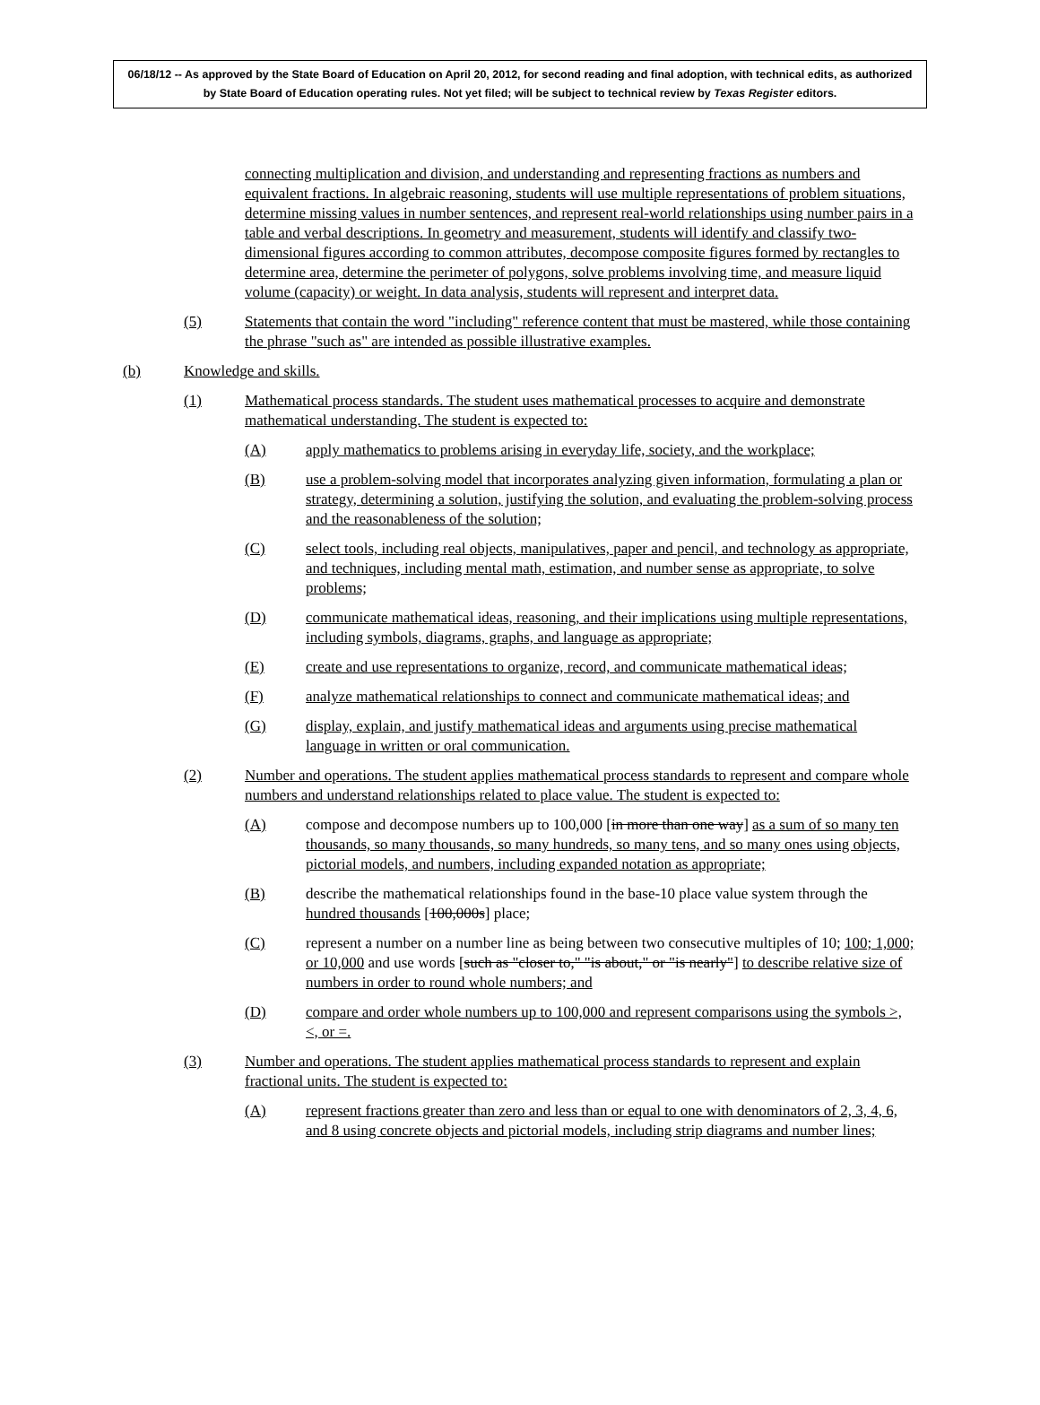06/18/12 -- As approved by the State Board of Education on April 20, 2012, for second reading and final adoption, with technical edits, as authorized by State Board of Education operating rules. Not yet filed; will be subject to technical review by Texas Register editors.
connecting multiplication and division, and understanding and representing fractions as numbers and equivalent fractions. In algebraic reasoning, students will use multiple representations of problem situations, determine missing values in number sentences, and represent real-world relationships using number pairs in a table and verbal descriptions. In geometry and measurement, students will identify and classify two-dimensional figures according to common attributes, decompose composite figures formed by rectangles to determine area, determine the perimeter of polygons, solve problems involving time, and measure liquid volume (capacity) or weight. In data analysis, students will represent and interpret data.
(5) Statements that contain the word "including" reference content that must be mastered, while those containing the phrase "such as" are intended as possible illustrative examples.
(b) Knowledge and skills.
(1) Mathematical process standards. The student uses mathematical processes to acquire and demonstrate mathematical understanding. The student is expected to:
(A) apply mathematics to problems arising in everyday life, society, and the workplace;
(B) use a problem-solving model that incorporates analyzing given information, formulating a plan or strategy, determining a solution, justifying the solution, and evaluating the problem-solving process and the reasonableness of the solution;
(C) select tools, including real objects, manipulatives, paper and pencil, and technology as appropriate, and techniques, including mental math, estimation, and number sense as appropriate, to solve problems;
(D) communicate mathematical ideas, reasoning, and their implications using multiple representations, including symbols, diagrams, graphs, and language as appropriate;
(E) create and use representations to organize, record, and communicate mathematical ideas;
(F) analyze mathematical relationships to connect and communicate mathematical ideas; and
(G) display, explain, and justify mathematical ideas and arguments using precise mathematical language in written or oral communication.
(2) Number and operations. The student applies mathematical process standards to represent and compare whole numbers and understand relationships related to place value. The student is expected to:
(A) compose and decompose numbers up to 100,000 [in more than one way] as a sum of so many ten thousands, so many thousands, so many hundreds, so many tens, and so many ones using objects, pictorial models, and numbers, including expanded notation as appropriate;
(B) describe the mathematical relationships found in the base-10 place value system through the hundred thousands [100,000s] place;
(C) represent a number on a number line as being between two consecutive multiples of 10; 100; 1,000; or 10,000 and use words [such as "closer to," "is about," or "is nearly"] to describe relative size of numbers in order to round whole numbers; and
(D) compare and order whole numbers up to 100,000 and represent comparisons using the symbols >, <, or =.
(3) Number and operations. The student applies mathematical process standards to represent and explain fractional units. The student is expected to:
(A) represent fractions greater than zero and less than or equal to one with denominators of 2, 3, 4, 6, and 8 using concrete objects and pictorial models, including strip diagrams and number lines;